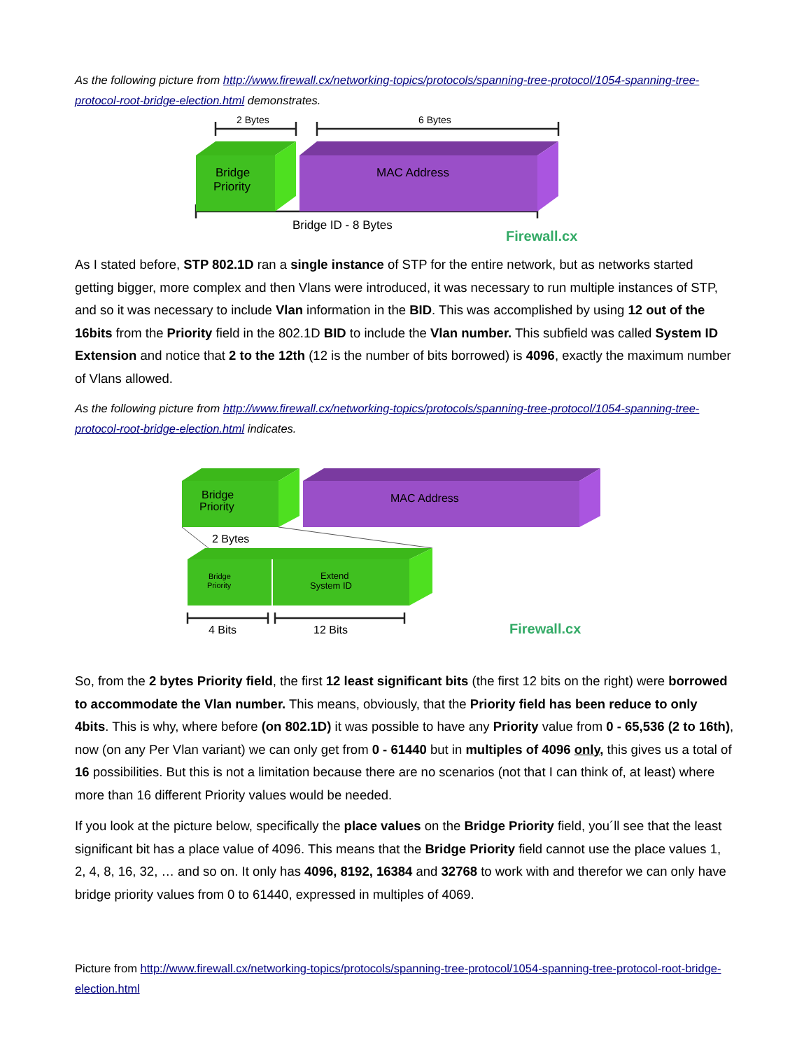As the following picture from http://www.firewall.cx/networking-topics/protocols/spanning-tree-protocol/1054-spanning-tree-protocol-root-bridge-election.html demonstrates.
2 Bytes
6 Bytes
Bridge
Priority
MAC Address
Bridge ID - 8 Bytes
Firewall.cx
As I stated before, STP 802.1D ran a single instance of STP for the entire network, but as networks started getting bigger, more complex and then Vlans were introduced, it was necessary to run multiple instances of STP, and so it was necessary to include Vlan information in the BID. This was accomplished by using 12 out of the 16bits from the Priority field in the 802.1D BID to include the Vlan number. This subfield was called System ID Extension and notice that 2 to the 12th (12 is the number of bits borrowed) is 4096, exactly the maximum number of Vlans allowed.
As the following picture from http://www.firewall.cx/networking-topics/protocols/spanning-tree-protocol/1054-spanning-tree-protocol-root-bridge-election.html indicates.
Bridge
Priority
MAC Address
2 Bytes
Bridge
Priority
Extend
System ID
4 Bits
12 Bits
Firewall.cx
So, from the 2 bytes Priority field, the first 12 least significant bits (the first 12 bits on the right) were borrowed to accommodate the Vlan number. This means, obviously, that the Priority field has been reduce to only 4bits. This is why, where before (on 802.1D) it was possible to have any Priority value from 0 - 65,536 (2 to 16th), now (on any Per Vlan variant) we can only get from 0 - 61440 but in multiples of 4096 only, this gives us a total of 16 possibilities. But this is not a limitation because there are no scenarios (not that I can think of, at least) where more than 16 different Priority values would be needed.
If you look at the picture below, specifically the place values on the Bridge Priority field, you´ll see that the least significant bit has a place value of 4096. This means that the Bridge Priority field cannot use the place values 1, 2, 4, 8, 16, 32, … and so on. It only has 4096, 8192, 16384 and 32768 to work with and therefor we can only have bridge priority values from 0 to 61440, expressed in multiples of 4069.
Picture from http://www.firewall.cx/networking-topics/protocols/spanning-tree-protocol/1054-spanning-tree-protocol-root-bridge-election.html